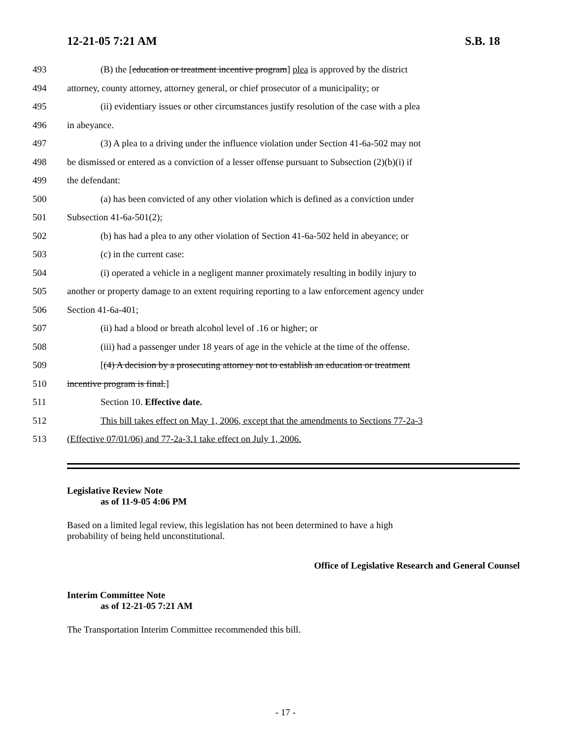12-21-05 7:21 AM S.B. 18
493 (B) the [education or treatment incentive program] plea is approved by the district
494 attorney, county attorney, attorney general, or chief prosecutor of a municipality; or
495 (ii) evidentiary issues or other circumstances justify resolution of the case with a plea
496 in abeyance.
497 (3) A plea to a driving under the influence violation under Section 41-6a-502 may not
498 be dismissed or entered as a conviction of a lesser offense pursuant to Subsection (2)(b)(i) if
499 the defendant:
500 (a) has been convicted of any other violation which is defined as a conviction under
501 Subsection 41-6a-501(2);
502 (b) has had a plea to any other violation of Section 41-6a-502 held in abeyance; or
503 (c) in the current case:
504 (i) operated a vehicle in a negligent manner proximately resulting in bodily injury to
505 another or property damage to an extent requiring reporting to a law enforcement agency under
506 Section 41-6a-401;
507 (ii) had a blood or breath alcohol level of .16 or higher; or
508 (iii) had a passenger under 18 years of age in the vehicle at the time of the offense.
509 [(4) A decision by a prosecuting attorney not to establish an education or treatment
510 incentive program is final.]
511 Section 10. Effective date.
512 This bill takes effect on May 1, 2006, except that the amendments to Sections 77-2a-3
513 (Effective 07/01/06) and 77-2a-3.1 take effect on July 1, 2006.
Legislative Review Note
as of 11-9-05 4:06 PM
Based on a limited legal review, this legislation has not been determined to have a high
probability of being held unconstitutional.
Office of Legislative Research and General Counsel
Interim Committee Note
as of 12-21-05 7:21 AM
The Transportation Interim Committee recommended this bill.
- 17 -